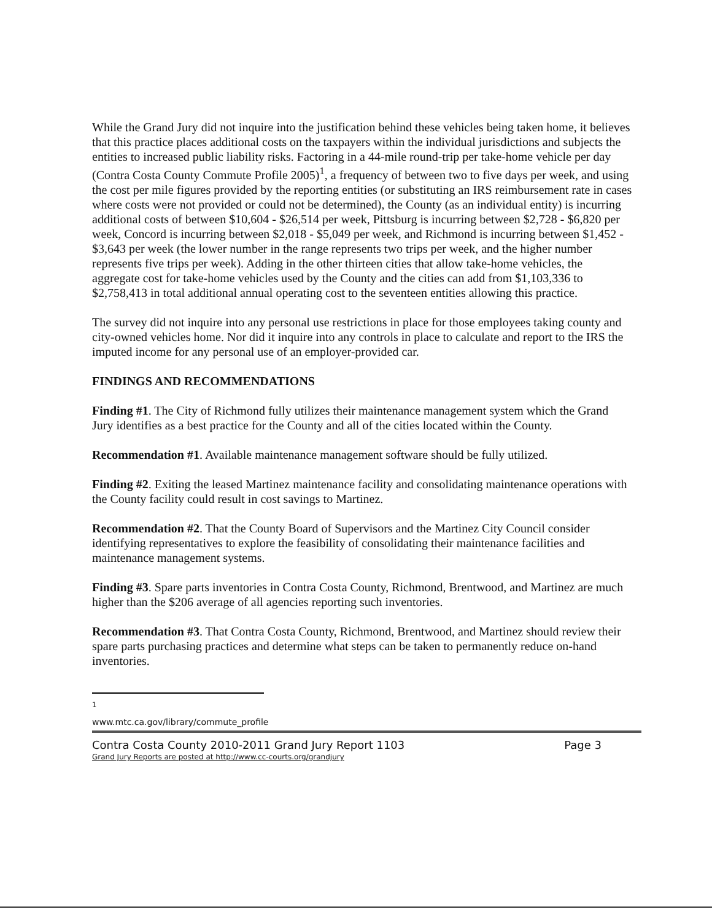While the Grand Jury did not inquire into the justification behind these vehicles being taken home, it believes that this practice places additional costs on the taxpayers within the individual jurisdictions and subjects the entities to increased public liability risks. Factoring in a 44-mile round-trip per take-home vehicle per day (Contra Costa County Commute Profile 2005)<sup>1</sup>, a frequency of between two to five days per week, and using the cost per mile figures provided by the reporting entities (or substituting an IRS reimbursement rate in cases where costs were not provided or could not be determined), the County (as an individual entity) is incurring additional costs of between $10,604 - $26,514 per week, Pittsburg is incurring between $2,728 - $6,820 per week, Concord is incurring between $2,018 - $5,049 per week, and Richmond is incurring between $1,452 - $3,643 per week (the lower number in the range represents two trips per week, and the higher number represents five trips per week). Adding in the other thirteen cities that allow take-home vehicles, the aggregate cost for take-home vehicles used by the County and the cities can add from $1,103,336 to $2,758,413 in total additional annual operating cost to the seventeen entities allowing this practice.
The survey did not inquire into any personal use restrictions in place for those employees taking county and city-owned vehicles home. Nor did it inquire into any controls in place to calculate and report to the IRS the imputed income for any personal use of an employer-provided car.
FINDINGS AND RECOMMENDATIONS
Finding #1. The City of Richmond fully utilizes their maintenance management system which the Grand Jury identifies as a best practice for the County and all of the cities located within the County.
Recommendation #1. Available maintenance management software should be fully utilized.
Finding #2. Exiting the leased Martinez maintenance facility and consolidating maintenance operations with the County facility could result in cost savings to Martinez.
Recommendation #2. That the County Board of Supervisors and the Martinez City Council consider identifying representatives to explore the feasibility of consolidating their maintenance facilities and maintenance management systems.
Finding #3. Spare parts inventories in Contra Costa County, Richmond, Brentwood, and Martinez are much higher than the $206 average of all agencies reporting such inventories.
Recommendation #3. That Contra Costa County, Richmond, Brentwood, and Martinez should review their spare parts purchasing practices and determine what steps can be taken to permanently reduce on-hand inventories.
<sup>1</sup> www.mtc.ca.gov/library/commute_profile
Contra Costa County 2010-2011 Grand Jury Report 1103 Page 3
Grand Jury Reports are posted at http://www.cc-courts.org/grandjury